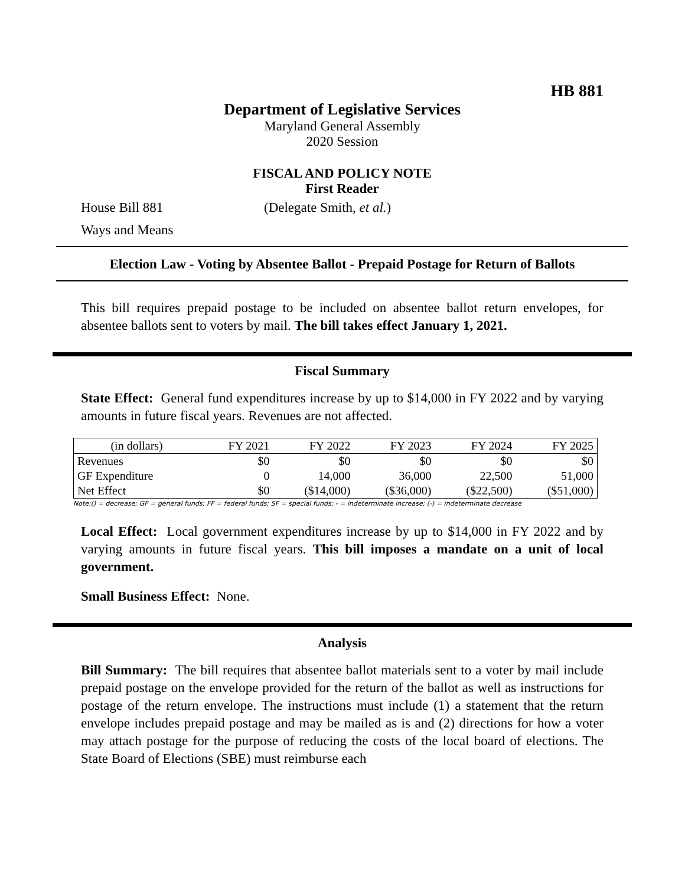HB 881
Department of Legislative Services
Maryland General Assembly
2020 Session
FISCAL AND POLICY NOTE
First Reader
House Bill 881 (Delegate Smith, et al.)
Ways and Means
Election Law - Voting by Absentee Ballot - Prepaid Postage for Return of Ballots
This bill requires prepaid postage to be included on absentee ballot return envelopes, for absentee ballots sent to voters by mail. The bill takes effect January 1, 2021.
Fiscal Summary
State Effect: General fund expenditures increase by up to $14,000 in FY 2022 and by varying amounts in future fiscal years. Revenues are not affected.
| (in dollars) | FY 2021 | FY 2022 | FY 2023 | FY 2024 | FY 2025 |
| --- | --- | --- | --- | --- | --- |
| Revenues | $0 | $0 | $0 | $0 | $0 |
| GF Expenditure | 0 | 14,000 | 36,000 | 22,500 | 51,000 |
| Net Effect | $0 | ($14,000) | ($36,000) | ($22,500) | ($51,000) |
Note:() = decrease; GF = general funds; FF = federal funds; SF = special funds; - = indeterminate increase; (-) = indeterminate decrease
Local Effect: Local government expenditures increase by up to $14,000 in FY 2022 and by varying amounts in future fiscal years. This bill imposes a mandate on a unit of local government.
Small Business Effect: None.
Analysis
Bill Summary: The bill requires that absentee ballot materials sent to a voter by mail include prepaid postage on the envelope provided for the return of the ballot as well as instructions for postage of the return envelope. The instructions must include (1) a statement that the return envelope includes prepaid postage and may be mailed as is and (2) directions for how a voter may attach postage for the purpose of reducing the costs of the local board of elections. The State Board of Elections (SBE) must reimburse each